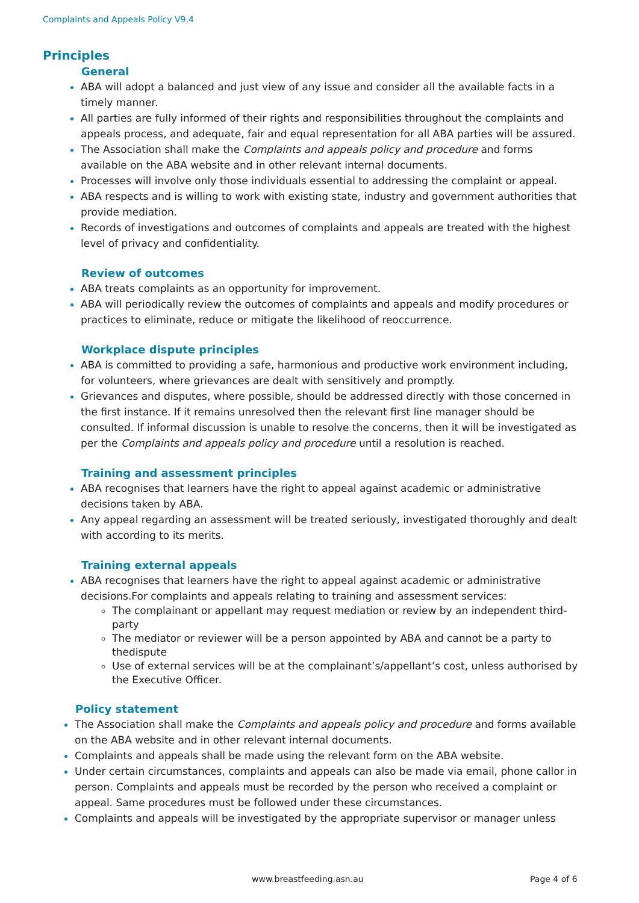Complaints and Appeals Policy V9.4
Principles
General
ABA will adopt a balanced and just view of any issue and consider all the available facts in a timely manner.
All parties are fully informed of their rights and responsibilities throughout the complaints and appeals process, and adequate, fair and equal representation for all ABA parties will be assured.
The Association shall make the Complaints and appeals policy and procedure and forms available on the ABA website and in other relevant internal documents.
Processes will involve only those individuals essential to addressing the complaint or appeal.
ABA respects and is willing to work with existing state, industry and government authorities that provide mediation.
Records of investigations and outcomes of complaints and appeals are treated with the highest level of privacy and confidentiality.
Review of outcomes
ABA treats complaints as an opportunity for improvement.
ABA will periodically review the outcomes of complaints and appeals and modify procedures or practices to eliminate, reduce or mitigate the likelihood of reoccurrence.
Workplace dispute principles
ABA is committed to providing a safe, harmonious and productive work environment including, for volunteers, where grievances are dealt with sensitively and promptly.
Grievances and disputes, where possible, should be addressed directly with those concerned in the first instance. If it remains unresolved then the relevant first line manager should be consulted. If informal discussion is unable to resolve the concerns, then it will be investigated as per the Complaints and appeals policy and procedure until a resolution is reached.
Training and assessment principles
ABA recognises that learners have the right to appeal against academic or administrative decisions taken by ABA.
Any appeal regarding an assessment will be treated seriously, investigated thoroughly and dealt with according to its merits.
Training external appeals
ABA recognises that learners have the right to appeal against academic or administrative decisions.For complaints and appeals relating to training and assessment services:
The complainant or appellant may request mediation or review by an independent third-party
The mediator or reviewer will be a person appointed by ABA and cannot be a party to thedispute
Use of external services will be at the complainant’s/appellant’s cost, unless authorised by the Executive Officer.
Policy statement
The Association shall make the Complaints and appeals policy and procedure and forms available on the ABA website and in other relevant internal documents.
Complaints and appeals shall be made using the relevant form on the ABA website.
Under certain circumstances, complaints and appeals can also be made via email, phone callor in person. Complaints and appeals must be recorded by the person who received a complaint or appeal. Same procedures must be followed under these circumstances.
Complaints and appeals will be investigated by the appropriate supervisor or manager unless
www.breastfeeding.asn.au Page 4 of 6